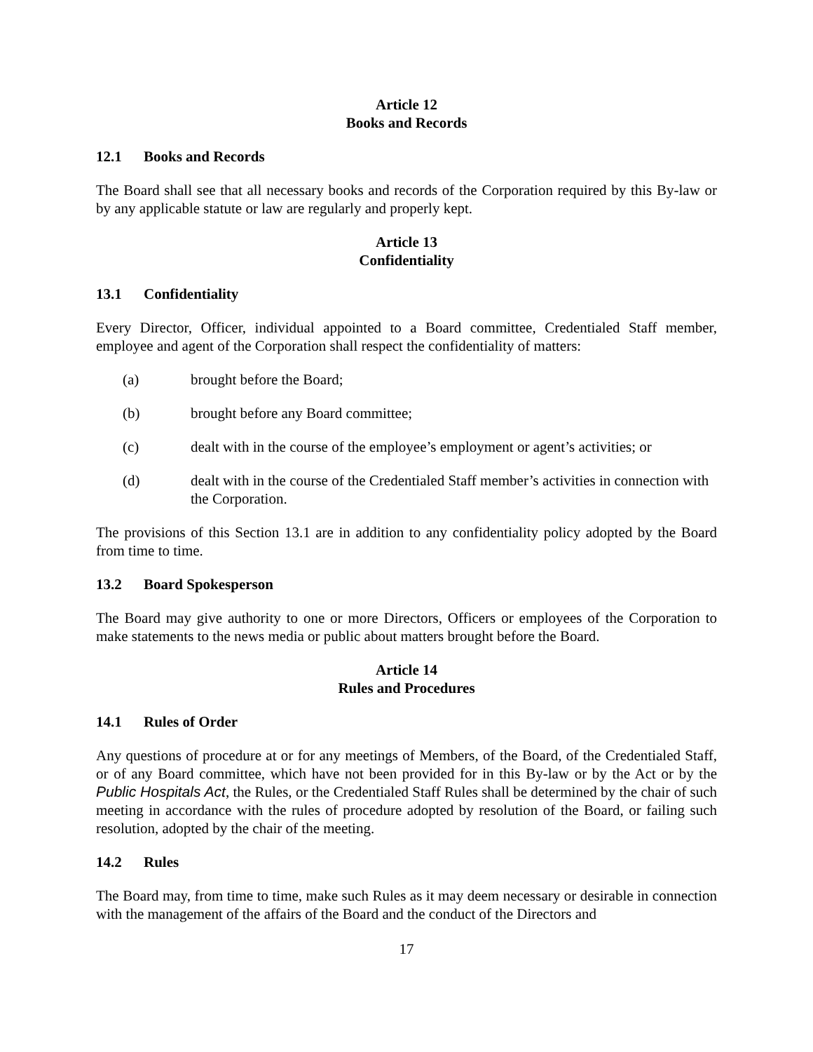Article 12
Books and Records
12.1 Books and Records
The Board shall see that all necessary books and records of the Corporation required by this By-law or by any applicable statute or law are regularly and properly kept.
Article 13
Confidentiality
13.1 Confidentiality
Every Director, Officer, individual appointed to a Board committee, Credentialed Staff member, employee and agent of the Corporation shall respect the confidentiality of matters:
(a) brought before the Board;
(b) brought before any Board committee;
(c) dealt with in the course of the employee’s employment or agent’s activities; or
(d) dealt with in the course of the Credentialed Staff member’s activities in connection with the Corporation.
The provisions of this Section 13.1 are in addition to any confidentiality policy adopted by the Board from time to time.
13.2 Board Spokesperson
The Board may give authority to one or more Directors, Officers or employees of the Corporation to make statements to the news media or public about matters brought before the Board.
Article 14
Rules and Procedures
14.1 Rules of Order
Any questions of procedure at or for any meetings of Members, of the Board, of the Credentialed Staff, or of any Board committee, which have not been provided for in this By-law or by the Act or by the Public Hospitals Act, the Rules, or the Credentialed Staff Rules shall be determined by the chair of such meeting in accordance with the rules of procedure adopted by resolution of the Board, or failing such resolution, adopted by the chair of the meeting.
14.2 Rules
The Board may, from time to time, make such Rules as it may deem necessary or desirable in connection with the management of the affairs of the Board and the conduct of the Directors and
17